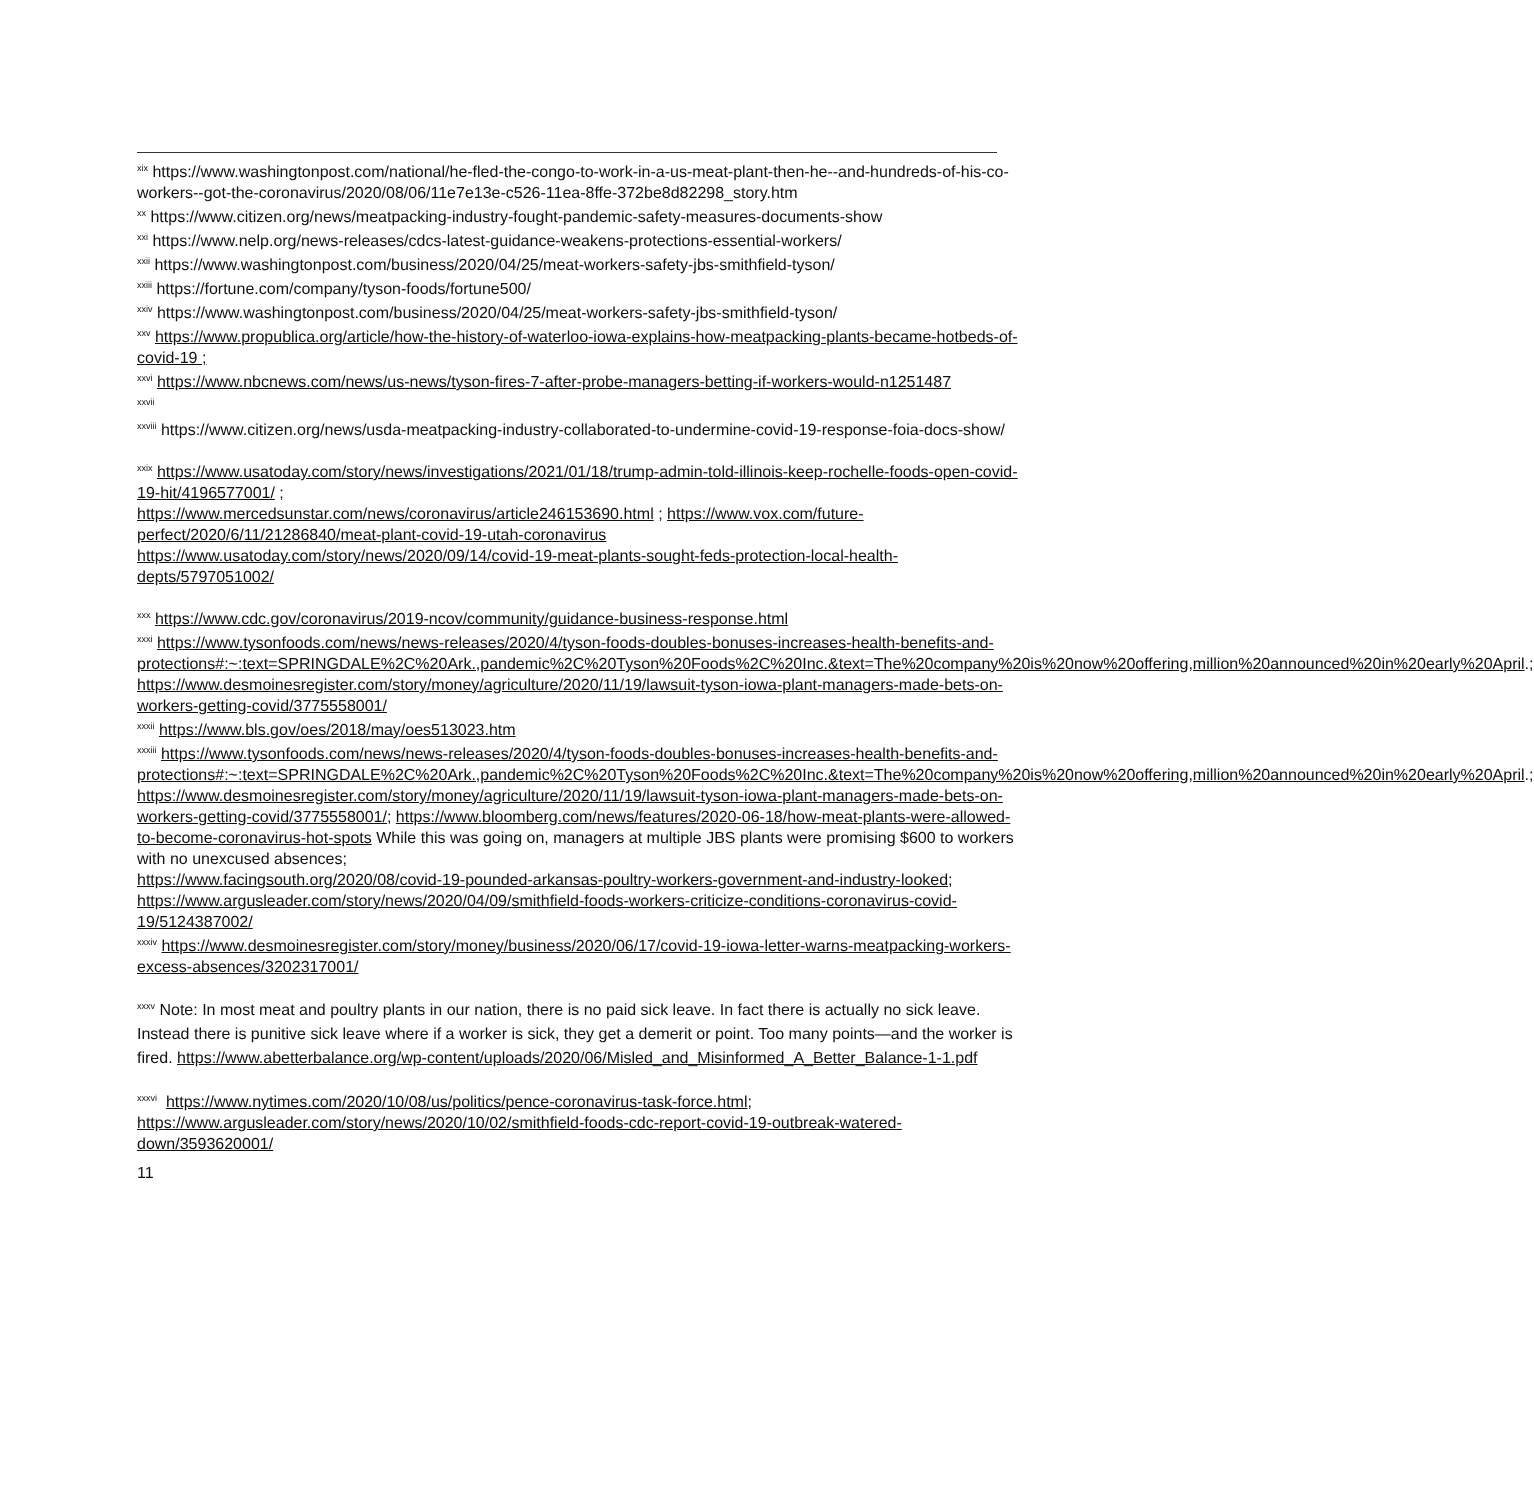<sup>xix</sup> https://www.washingtonpost.com/national/he-fled-the-congo-to-work-in-a-us-meat-plant-then-he--and-hundreds-of-his-co-workers--got-the-coronavirus/2020/08/06/11e7e13e-c526-11ea-8ffe-372be8d82298_story.htm
<sup>xx</sup> https://www.citizen.org/news/meatpacking-industry-fought-pandemic-safety-measures-documents-show
<sup>xxi</sup> https://www.nelp.org/news-releases/cdcs-latest-guidance-weakens-protections-essential-workers/
<sup>xxii</sup> https://www.washingtonpost.com/business/2020/04/25/meat-workers-safety-jbs-smithfield-tyson/
<sup>xxiii</sup> https://fortune.com/company/tyson-foods/fortune500/
<sup>xxiv</sup> https://www.washingtonpost.com/business/2020/04/25/meat-workers-safety-jbs-smithfield-tyson/
<sup>xxv</sup> https://www.propublica.org/article/how-the-history-of-waterloo-iowa-explains-how-meatpacking-plants-became-hotbeds-of-covid-19 ;
<sup>xxvi</sup> https://www.nbcnews.com/news/us-news/tyson-fires-7-after-probe-managers-betting-if-workers-would-n1251487
<sup>xxvii</sup>
<sup>xxviii</sup> https://www.citizen.org/news/usda-meatpacking-industry-collaborated-to-undermine-covid-19-response-foia-docs-show/
<sup>xxix</sup> https://www.usatoday.com/story/news/investigations/2021/01/18/trump-admin-told-illinois-keep-rochelle-foods-open-covid-19-hit/4196577001/ ;
https://www.mercedsunstar.com/news/coronavirus/article246153690.html ; https://www.vox.com/future-perfect/2020/6/11/21286840/meat-plant-covid-19-utah-coronavirus
https://www.usatoday.com/story/news/2020/09/14/covid-19-meat-plants-sought-feds-protection-local-health-depts/5797051002/
<sup>xxx</sup> https://www.cdc.gov/coronavirus/2019-ncov/community/guidance-business-response.html
<sup>xxxi</sup> https://www.tysonfoods.com/news/news-releases/2020/4/tyson-foods-doubles-bonuses-increases-health-benefits-and-protections#:~:text=SPRINGDALE%2C%20Ark.,pandemic%2C%20Tyson%20Foods%2C%20Inc.&text=The%20company%20is%20now%20offering,million%20announced%20in%20early%20April.;
https://www.desmoinesregister.com/story/money/agriculture/2020/11/19/lawsuit-tyson-iowa-plant-managers-made-bets-on-workers-getting-covid/3775558001/
<sup>xxxii</sup> https://www.bls.gov/oes/2018/may/oes513023.htm
<sup>xxxiii</sup> https://www.tysonfoods.com/news/news-releases/2020/4/tyson-foods-doubles-bonuses-increases-health-benefits-and-protections#:~:text=SPRINGDALE%2C%20Ark.,pandemic%2C%20Tyson%20Foods%2C%20Inc.&text=The%20company%20is%20now%20offering,million%20announced%20in%20early%20April.;
https://www.desmoinesregister.com/story/money/agriculture/2020/11/19/lawsuit-tyson-iowa-plant-managers-made-bets-on-workers-getting-covid/3775558001/; https://www.bloomberg.com/news/features/2020-06-18/how-meat-plants-were-allowed-to-become-coronavirus-hot-spots While this was going on, managers at multiple JBS plants were promising $600 to workers with no unexcused absences;
https://www.facingsouth.org/2020/08/covid-19-pounded-arkansas-poultry-workers-government-and-industry-looked; https://www.argusleader.com/story/news/2020/04/09/smithfield-foods-workers-criticize-conditions-coronavirus-covid-19/5124387002/
<sup>xxxiv</sup> https://www.desmoinesregister.com/story/money/business/2020/06/17/covid-19-iowa-letter-warns-meatpacking-workers-excess-absences/3202317001/
<sup>xxxv</sup> Note: In most meat and poultry plants in our nation, there is no paid sick leave. In fact there is actually no sick leave. Instead there is punitive sick leave where if a worker is sick, they get a demerit or point. Too many points—and the worker is fired. https://www.abetterbalance.org/wp-content/uploads/2020/06/Misled_and_Misinformed_A_Better_Balance-1-1.pdf
<sup>xxxvi</sup> https://www.nytimes.com/2020/10/08/us/politics/pence-coronavirus-task-force.html;
https://www.argusleader.com/story/news/2020/10/02/smithfield-foods-cdc-report-covid-19-outbreak-watered-down/3593620001/
11